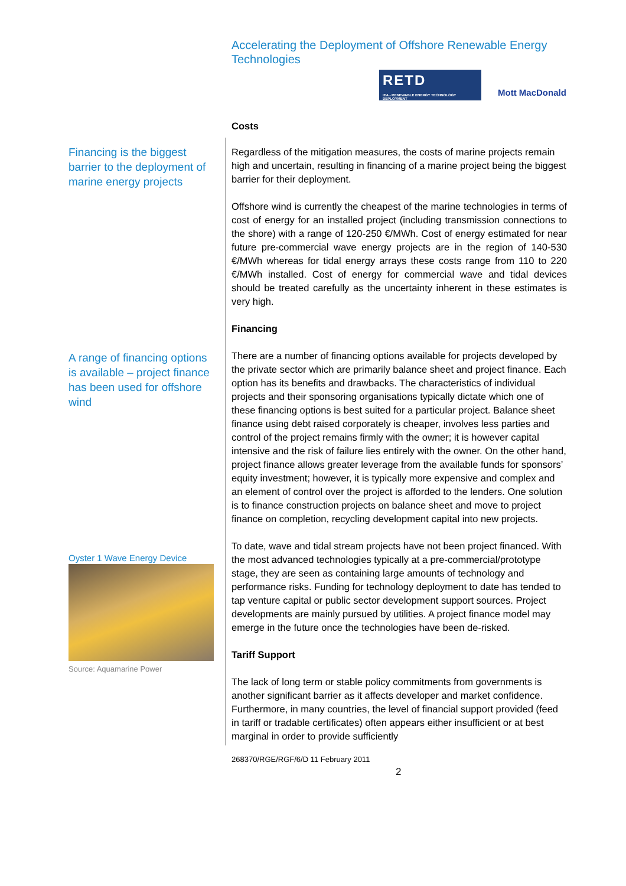Accelerating the Deployment of Offshore Renewable Energy Technologies
RETD
IEA - RENEWABLE ENERGY TECHNOLOGY DEPLOYMENT
Mott MacDonald
Costs
Financing is the biggest barrier to the deployment of marine energy projects
A range of financing options is available – project finance has been used for offshore wind
Oyster 1 Wave Energy Device
Source: Aquamarine Power
Regardless of the mitigation measures, the costs of marine projects remain high and uncertain, resulting in financing of a marine project being the biggest barrier for their deployment.
Offshore wind is currently the cheapest of the marine technologies in terms of cost of energy for an installed project (including transmission connections to the shore) with a range of 120-250 €/MWh. Cost of energy estimated for near future pre-commercial wave energy projects are in the region of 140-530 €/MWh whereas for tidal energy arrays these costs range from 110 to 220 €/MWh installed. Cost of energy for commercial wave and tidal devices should be treated carefully as the uncertainty inherent in these estimates is very high.
Financing
There are a number of financing options available for projects developed by the private sector which are primarily balance sheet and project finance. Each option has its benefits and drawbacks. The characteristics of individual projects and their sponsoring organisations typically dictate which one of these financing options is best suited for a particular project. Balance sheet finance using debt raised corporately is cheaper, involves less parties and control of the project remains firmly with the owner; it is however capital intensive and the risk of failure lies entirely with the owner. On the other hand, project finance allows greater leverage from the available funds for sponsors’ equity investment; however, it is typically more expensive and complex and an element of control over the project is afforded to the lenders. One solution is to finance construction projects on balance sheet and move to project finance on completion, recycling development capital into new projects.
To date, wave and tidal stream projects have not been project financed. With the most advanced technologies typically at a pre-commercial/prototype stage, they are seen as containing large amounts of technology and performance risks. Funding for technology deployment to date has tended to tap venture capital or public sector development support sources. Project developments are mainly pursued by utilities. A project finance model may emerge in the future once the technologies have been de-risked.
Tariff Support
The lack of long term or stable policy commitments from governments is another significant barrier as it affects developer and market confidence. Furthermore, in many countries, the level of financial support provided (feed in tariff or tradable certificates) often appears either insufficient or at best marginal in order to provide sufficiently
268370/RGE/RGF/6/D 11 February 2011
2